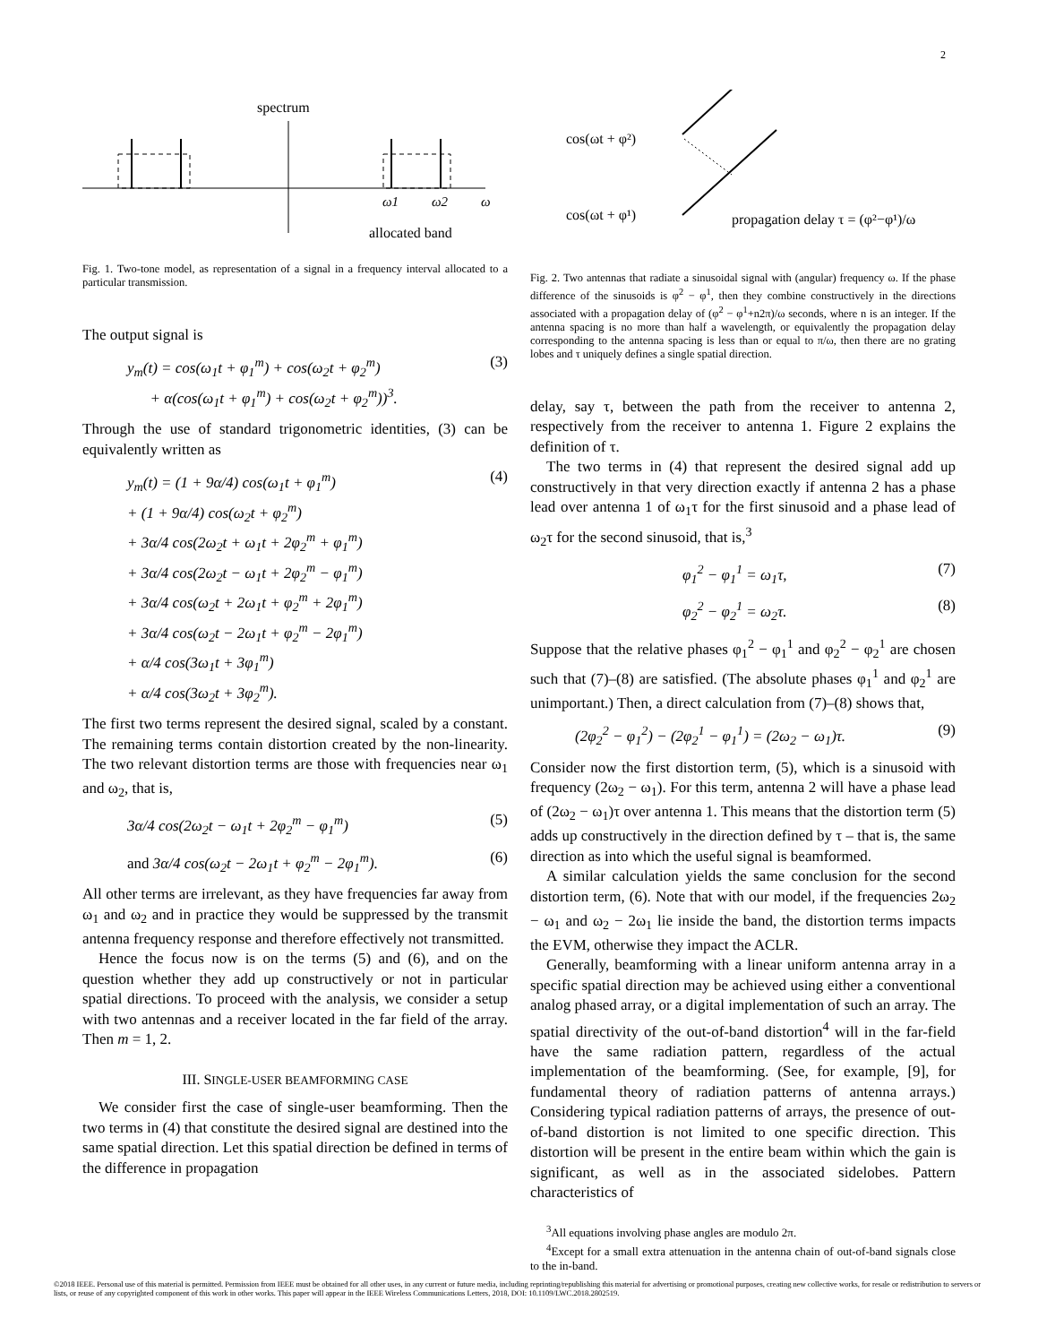2
spectrum
ω1
ω2
ω
allocated band
Fig. 1. Two-tone model, as representation of a signal in a frequency interval allocated to a particular transmission.
The output signal is
y<sub>m</sub>(t) = cos(ω<sub>1</sub>t + φ<sub>1</sub><sup>m</sup>) + cos(ω<sub>2</sub>t + φ<sub>2</sub><sup>m</sup>)
+ α(cos(ω<sub>1</sub>t + φ<sub>1</sub><sup>m</sup>) + cos(ω<sub>2</sub>t + φ<sub>2</sub><sup>m</sup>))<sup>3</sup>. (3)
Through the use of standard trigonometric identities, (3) can be equivalently written as
y<sub>m</sub>(t) = (1 + 9α/4) cos(ω<sub>1</sub>t + φ<sub>1</sub><sup>m</sup>)
+ (1 + 9α/4) cos(ω<sub>2</sub>t + φ<sub>2</sub><sup>m</sup>)
+ 3α/4 cos(2ω<sub>2</sub>t + ω<sub>1</sub>t + 2φ<sub>2</sub><sup>m</sup> + φ<sub>1</sub><sup>m</sup>)
+ 3α/4 cos(2ω<sub>2</sub>t − ω<sub>1</sub>t + 2φ<sub>2</sub><sup>m</sup> − φ<sub>1</sub><sup>m</sup>)
+ 3α/4 cos(ω<sub>2</sub>t + 2ω<sub>1</sub>t + φ<sub>2</sub><sup>m</sup> + 2φ<sub>1</sub><sup>m</sup>)
+ 3α/4 cos(ω<sub>2</sub>t − 2ω<sub>1</sub>t + φ<sub>2</sub><sup>m</sup> − 2φ<sub>1</sub><sup>m</sup>)
+ α/4 cos(3ω<sub>1</sub>t + 3φ<sub>1</sub><sup>m</sup>)
+ α/4 cos(3ω<sub>2</sub>t + 3φ<sub>2</sub><sup>m</sup>). (4)
The first two terms represent the desired signal, scaled by a constant. The remaining terms contain distortion created by the non-linearity. The two relevant distortion terms are those with frequencies near ω<sub>1</sub> and ω<sub>2</sub>, that is,
3α/4 cos(2ω<sub>2</sub>t − ω<sub>1</sub>t + 2φ<sub>2</sub><sup>m</sup> − φ<sub>1</sub><sup>m</sup>) (5)
and 3α/4 cos(ω<sub>2</sub>t − 2ω<sub>1</sub>t + φ<sub>2</sub><sup>m</sup> − 2φ<sub>1</sub><sup>m</sup>). (6)
All other terms are irrelevant, as they have frequencies far away from ω<sub>1</sub> and ω<sub>2</sub> and in practice they would be suppressed by the transmit antenna frequency response and therefore effectively not transmitted.
Hence the focus now is on the terms (5) and (6), and on the question whether they add up constructively or not in particular spatial directions. To proceed with the analysis, we consider a setup with two antennas and a receiver located in the far field of the array. Then m = 1, 2.
III. SINGLE-USER BEAMFORMING CASE
We consider first the case of single-user beamforming. Then the two terms in (4) that constitute the desired signal are destined into the same spatial direction. Let this spatial direction be defined in terms of the difference in propagation
cos(ωt + φ²)
cos(ωt + φ¹)
propagation delay τ = (φ²−φ¹)/ω
Fig. 2. Two antennas that radiate a sinusoidal signal with (angular) frequency ω. If the phase difference of the sinusoids is φ<sup>2</sup> − φ<sup>1</sup>, then they combine constructively in the directions associated with a propagation delay of (φ<sup>2</sup> − φ<sup>1</sup>+n2π)/ω seconds, where n is an integer. If the antenna spacing is no more than half a wavelength, or equivalently the propagation delay corresponding to the antenna spacing is less than or equal to π/ω, then there are no grating lobes and τ uniquely defines a single spatial direction.
delay, say τ, between the path from the receiver to antenna 2, respectively from the receiver to antenna 1. Figure 2 explains the definition of τ.
The two terms in (4) that represent the desired signal add up constructively in that very direction exactly if antenna 2 has a phase lead over antenna 1 of ω<sub>1</sub>τ for the first sinusoid and a phase lead of ω<sub>2</sub>τ for the second sinusoid, that is,<sup>3</sup>
φ<sub>1</sub><sup>2</sup> − φ<sub>1</sub><sup>1</sup> = ω<sub>1</sub>τ, (7)
φ<sub>2</sub><sup>2</sup> − φ<sub>2</sub><sup>1</sup> = ω<sub>2</sub>τ. (8)
Suppose that the relative phases φ<sub>1</sub><sup>2</sup> − φ<sub>1</sub><sup>1</sup> and φ<sub>2</sub><sup>2</sup> − φ<sub>2</sub><sup>1</sup> are chosen such that (7)–(8) are satisfied. (The absolute phases φ<sub>1</sub><sup>1</sup> and φ<sub>2</sub><sup>1</sup> are unimportant.) Then, a direct calculation from (7)–(8) shows that,
(2φ<sub>2</sub><sup>2</sup> − φ<sub>1</sub><sup>2</sup>) − (2φ<sub>2</sub><sup>1</sup> − φ<sub>1</sub><sup>1</sup>) = (2ω<sub>2</sub> − ω<sub>1</sub>)τ. (9)
Consider now the first distortion term, (5), which is a sinusoid with frequency (2ω<sub>2</sub> − ω<sub>1</sub>). For this term, antenna 2 will have a phase lead of (2ω<sub>2</sub> − ω<sub>1</sub>)τ over antenna 1. This means that the distortion term (5) adds up constructively in the direction defined by τ – that is, the same direction as into which the useful signal is beamformed.
A similar calculation yields the same conclusion for the second distortion term, (6). Note that with our model, if the frequencies 2ω<sub>2</sub> − ω<sub>1</sub> and ω<sub>2</sub> − 2ω<sub>1</sub> lie inside the band, the distortion terms impacts the EVM, otherwise they impact the ACLR.
Generally, beamforming with a linear uniform antenna array in a specific spatial direction may be achieved using either a conventional analog phased array, or a digital implementation of such an array. The spatial directivity of the out-of-band distortion<sup>4</sup> will in the far-field have the same radiation pattern, regardless of the actual implementation of the beamforming. (See, for example, [9], for fundamental theory of radiation patterns of antenna arrays.) Considering typical radiation patterns of arrays, the presence of out-of-band distortion is not limited to one specific direction. This distortion will be present in the entire beam within which the gain is significant, as well as in the associated sidelobes. Pattern characteristics of
<sup>3</sup> All equations involving phase angles are modulo 2π.
<sup>4</sup> Except for a small extra attenuation in the antenna chain of out-of-band signals close to the in-band.
©2018 IEEE. Personal use of this material is permitted. Permission from IEEE must be obtained for all other uses, in any current or future media, including reprinting/republishing this material for advertising or promotional purposes, creating new collective works, for resale or redistribution to servers or lists, or reuse of any copyrighted component of this work in other works. This paper will appear in the IEEE Wireless Communications Letters, 2018, DOI: 10.1109/LWC.2018.2802519.